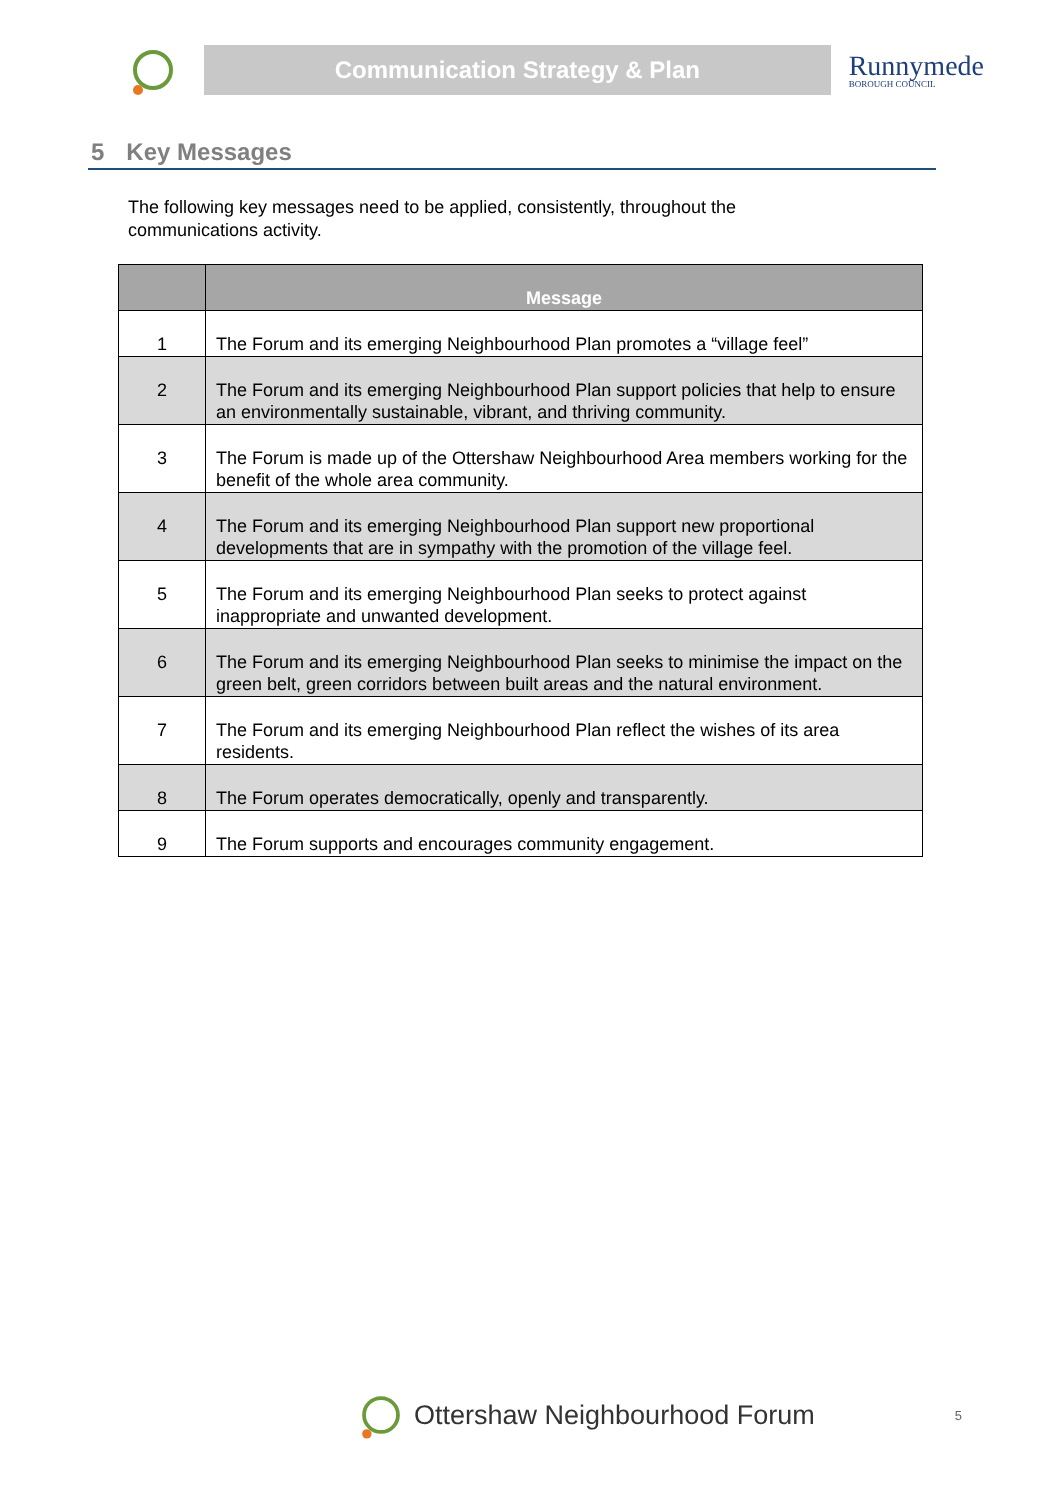Communication Strategy & Plan
Runnymede
BOROUGH COUNCIL
5 Key Messages
The following key messages need to be applied, consistently, throughout the communications activity.
| | Message |
| --- | --- |
| 1 | The Forum and its emerging Neighbourhood Plan promotes a “village feel” |
| 2 | The Forum and its emerging Neighbourhood Plan support policies that help to ensure an environmentally sustainable, vibrant, and thriving community. |
| 3 | The Forum is made up of the Ottershaw Neighbourhood Area members working for the benefit of the whole area community. |
| 4 | The Forum and its emerging Neighbourhood Plan support new proportional developments that are in sympathy with the promotion of the village feel. |
| 5 | The Forum and its emerging Neighbourhood Plan seeks to protect against inappropriate and unwanted development. |
| 6 | The Forum and its emerging Neighbourhood Plan seeks to minimise the impact on the green belt, green corridors between built areas and the natural environment. |
| 7 | The Forum and its emerging Neighbourhood Plan reflect the wishes of its area residents. |
| 8 | The Forum operates democratically, openly and transparently. |
| 9 | The Forum supports and encourages community engagement. |
Ottershaw Neighbourhood Forum 5